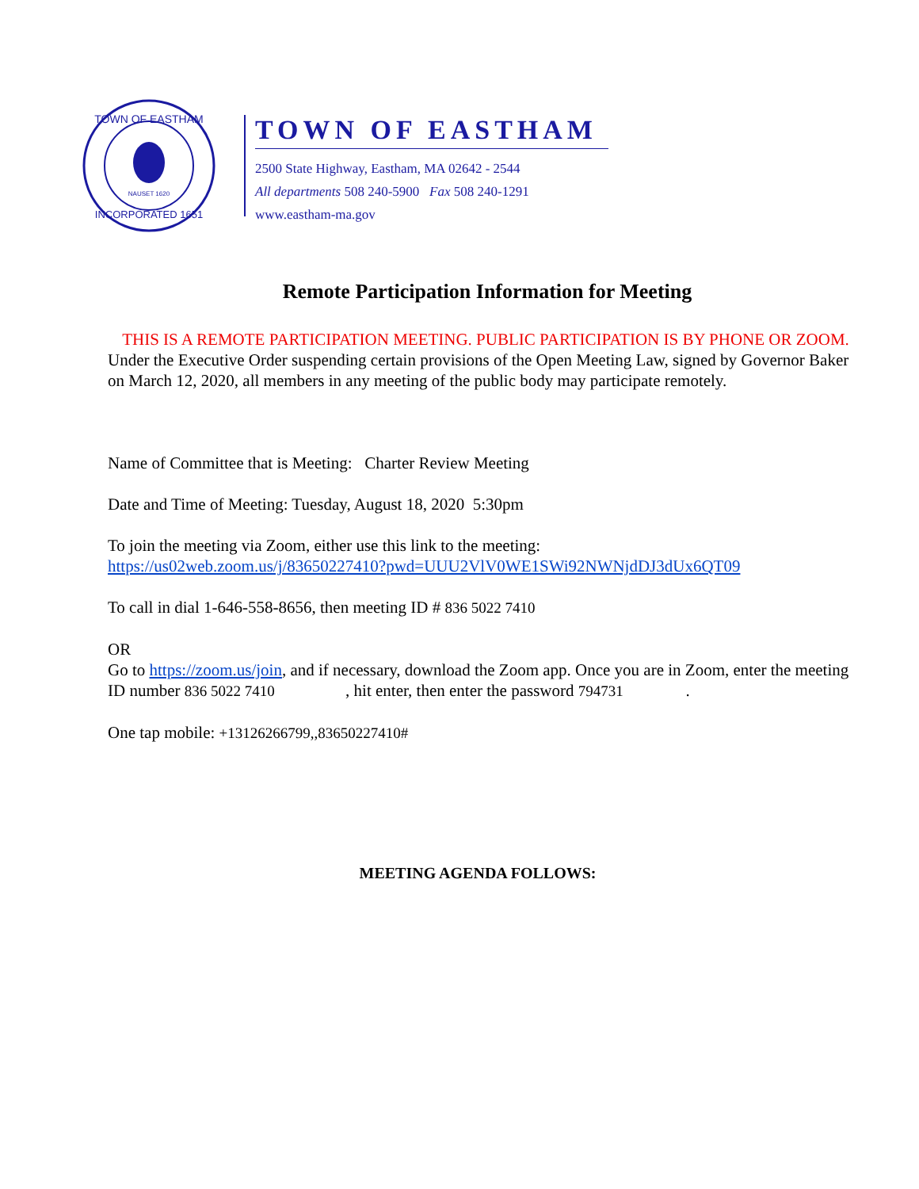TOWN OF EASTHAM
INCORPORATED 1651
NAUSET 1620
TOWN OF EASTHAM
2500 State Highway, Eastham, MA 02642 - 2544
All departments 508 240-5900 Fax 508 240-1291
www.eastham-ma.gov
Remote Participation Information for Meeting
THIS IS A REMOTE PARTICIPATION MEETING. PUBLIC PARTICIPATION IS BY PHONE OR ZOOM.
Under the Executive Order suspending certain provisions of the Open Meeting Law, signed by Governor Baker on March 12, 2020, all members in any meeting of the public body may participate remotely.
Name of Committee that is Meeting: Charter Review Meeting
Date and Time of Meeting: Tuesday, August 18, 2020 5:30pm
To join the meeting via Zoom, either use this link to the meeting:
https://us02web.zoom.us/j/83650227410?pwd=UUU2VlV0WE1SWi92NWNjdDJ3dUx6QT09
To call in dial 1-646-558-8656, then meeting ID # 836 5022 7410
OR
Go to https://zoom.us/join, and if necessary, download the Zoom app. Once you are in Zoom, enter the meeting ID number 836 5022 7410 , hit enter, then enter the password 794731 .
One tap mobile: +13126266799,,83650227410#
MEETING AGENDA FOLLOWS: